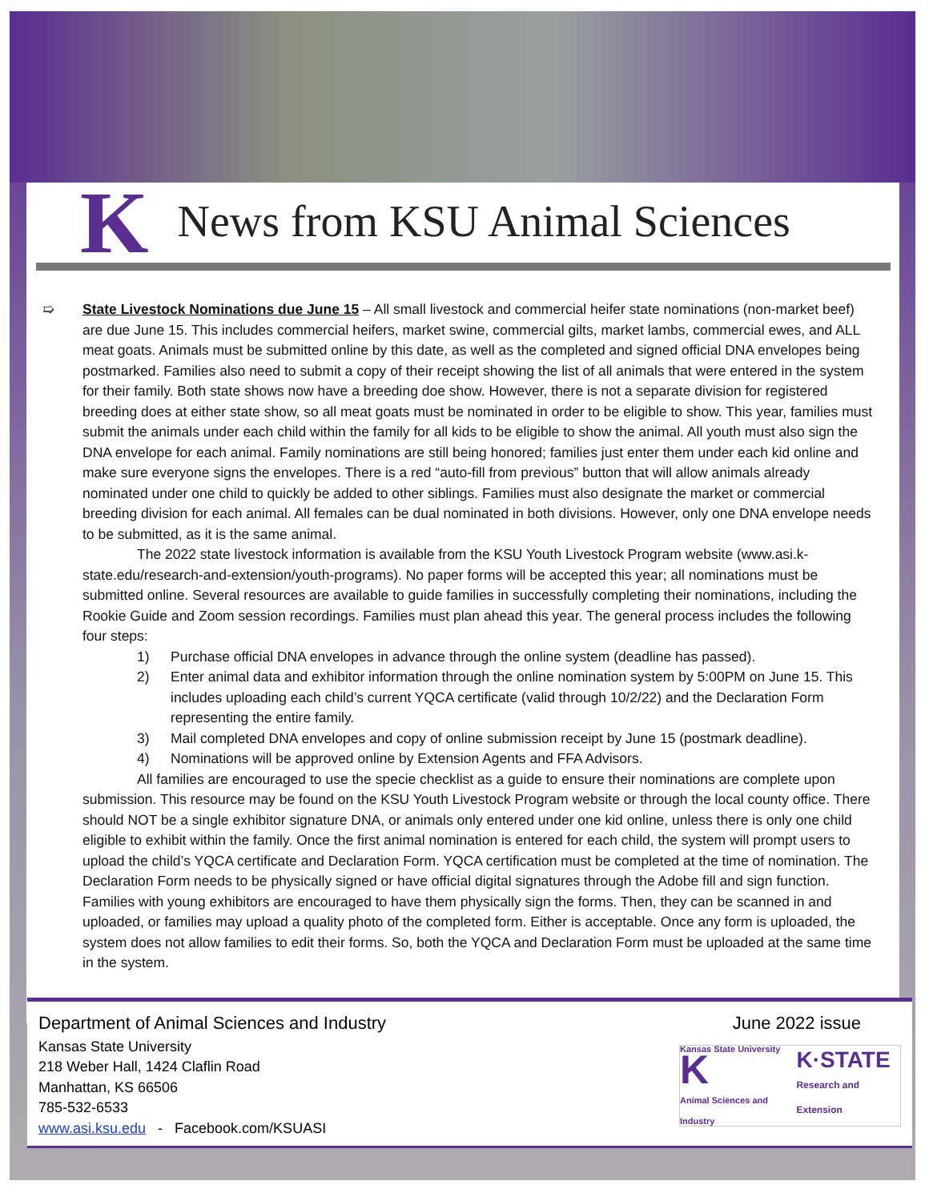K
News from KSU Animal Sciences
➯
State Livestock Nominations due June 15 – All small livestock and commercial heifer state nominations (non-market beef) are due June 15. This includes commercial heifers, market swine, commercial gilts, market lambs, commercial ewes, and ALL meat goats. Animals must be submitted online by this date, as well as the completed and signed official DNA envelopes being postmarked. Families also need to submit a copy of their receipt showing the list of all animals that were entered in the system for their family. Both state shows now have a breeding doe show. However, there is not a separate division for registered breeding does at either state show, so all meat goats must be nominated in order to be eligible to show. This year, families must submit the animals under each child within the family for all kids to be eligible to show the animal. All youth must also sign the DNA envelope for each animal. Family nominations are still being honored; families just enter them under each kid online and make sure everyone signs the envelopes. There is a red “auto-fill from previous” button that will allow animals already nominated under one child to quickly be added to other siblings. Families must also designate the market or commercial breeding division for each animal. All females can be dual nominated in both divisions. However, only one DNA envelope needs to be submitted, as it is the same animal.
The 2022 state livestock information is available from the KSU Youth Livestock Program website (www.asi.k-state.edu/research-and-extension/youth-programs). No paper forms will be accepted this year; all nominations must be submitted online. Several resources are available to guide families in successfully completing their nominations, including the Rookie Guide and Zoom session recordings. Families must plan ahead this year. The general process includes the following four steps:
1) Purchase official DNA envelopes in advance through the online system (deadline has passed).
2) Enter animal data and exhibitor information through the online nomination system by 5:00PM on June 15. This includes uploading each child’s current YQCA certificate (valid through 10/2/22) and the Declaration Form representing the entire family.
3) Mail completed DNA envelopes and copy of online submission receipt by June 15 (postmark deadline).
4) Nominations will be approved online by Extension Agents and FFA Advisors.
All families are encouraged to use the specie checklist as a guide to ensure their nominations are complete upon submission. This resource may be found on the KSU Youth Livestock Program website or through the local county office. There should NOT be a single exhibitor signature DNA, or animals only entered under one kid online, unless there is only one child eligible to exhibit within the family. Once the first animal nomination is entered for each child, the system will prompt users to upload the child’s YQCA certificate and Declaration Form. YQCA certification must be completed at the time of nomination. The Declaration Form needs to be physically signed or have official digital signatures through the Adobe fill and sign function. Families with young exhibitors are encouraged to have them physically sign the forms. Then, they can be scanned in and uploaded, or families may upload a quality photo of the completed form. Either is acceptable. Once any form is uploaded, the system does not allow families to edit their forms. So, both the YQCA and Declaration Form must be uploaded at the same time in the system.
Department of Animal Sciences and Industry
Kansas State University
218 Weber Hall, 1424 Claflin Road
Manhattan, KS 66506
785-532-6533
www.asi.ksu.edu - Facebook.com/KSUASI
June 2022 issue
Kansas State University
K
Animal Sciences and Industry K·STATE
Research and Extension